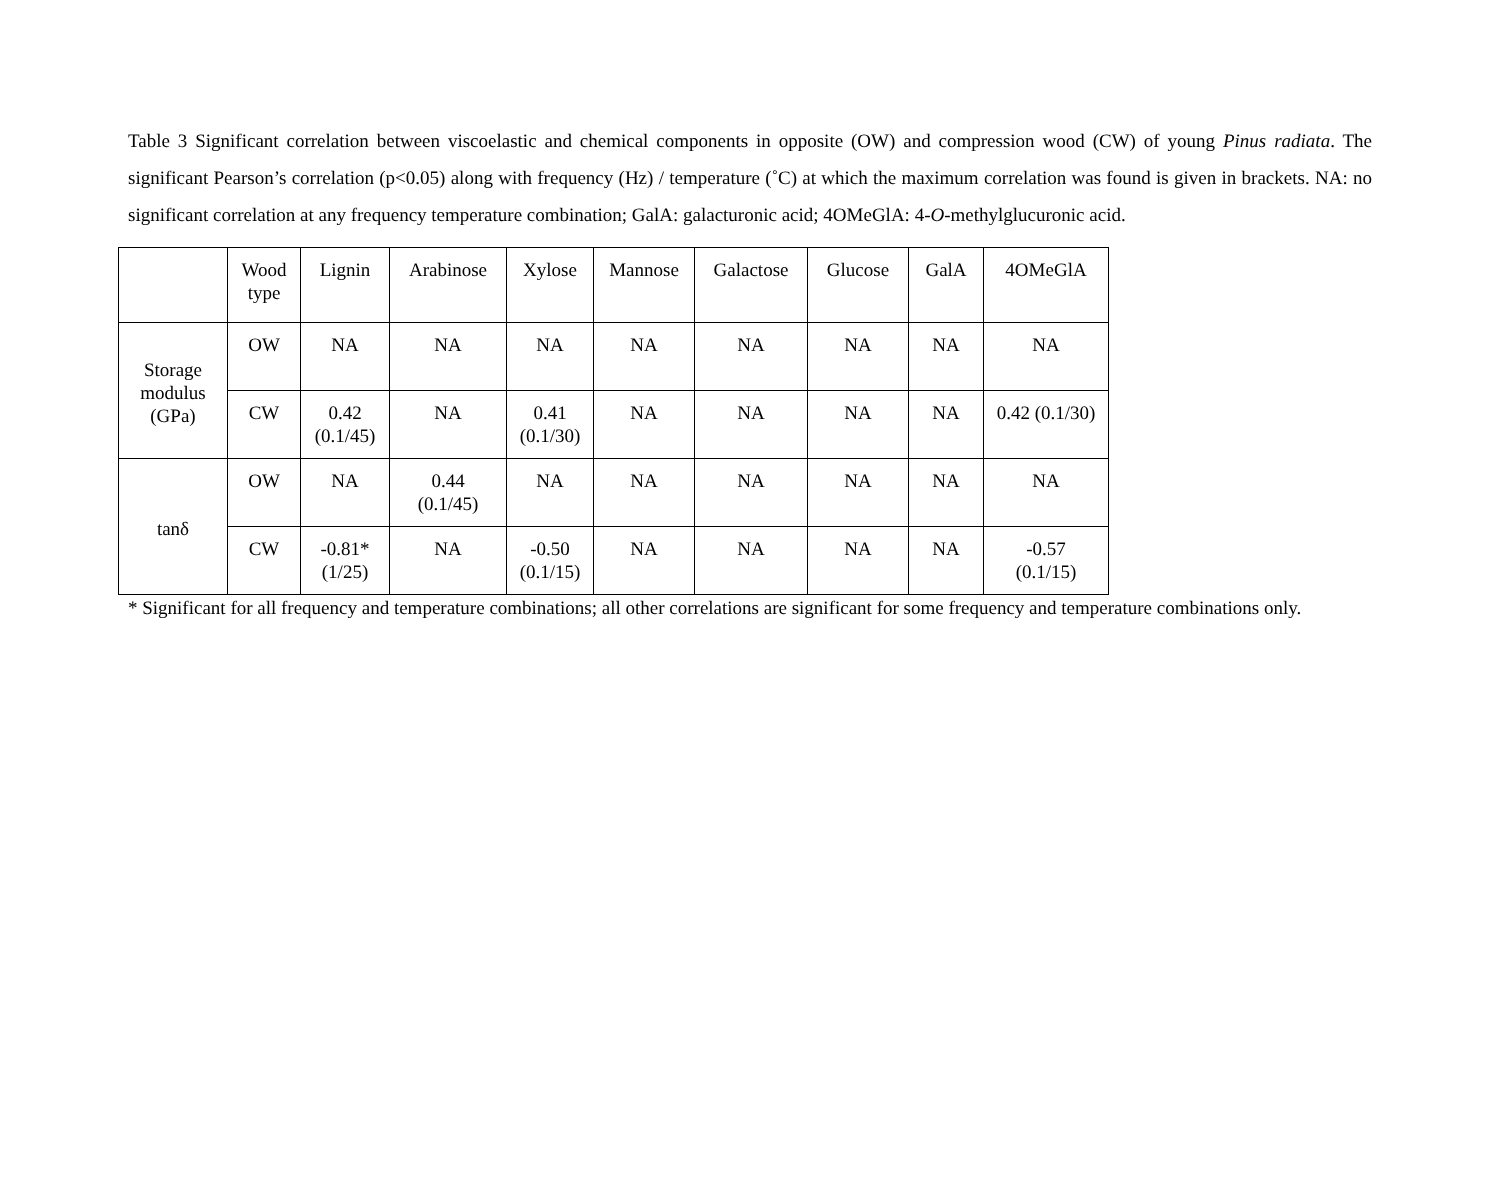Table 3 Significant correlation between viscoelastic and chemical components in opposite (OW) and compression wood (CW) of young Pinus radiata. The significant Pearson’s correlation (p<0.05) along with frequency (Hz) / temperature (˚C) at which the maximum correlation was found is given in brackets. NA: no significant correlation at any frequency temperature combination; GalA: galacturonic acid; 4OMeGlA: 4-O-methylglucuronic acid.
| | Wood type | Lignin | Arabinose | Xylose | Mannose | Galactose | Glucose | GalA | 4OMeGlA |
| Storage modulus (GPa) | OW | NA | NA | NA | NA | NA | NA | NA | NA |
| | CW | 0.42 (0.1/45) | NA | 0.41 (0.1/30) | NA | NA | NA | NA | 0.42 (0.1/30) |
| tanδ | OW | NA | 0.44 (0.1/45) | NA | NA | NA | NA | NA | NA |
| | CW | -0.81* (1/25) | NA | -0.50 (0.1/15) | NA | NA | NA | NA | -0.57 (0.1/15) |
* Significant for all frequency and temperature combinations; all other correlations are significant for some frequency and temperature combinations only.